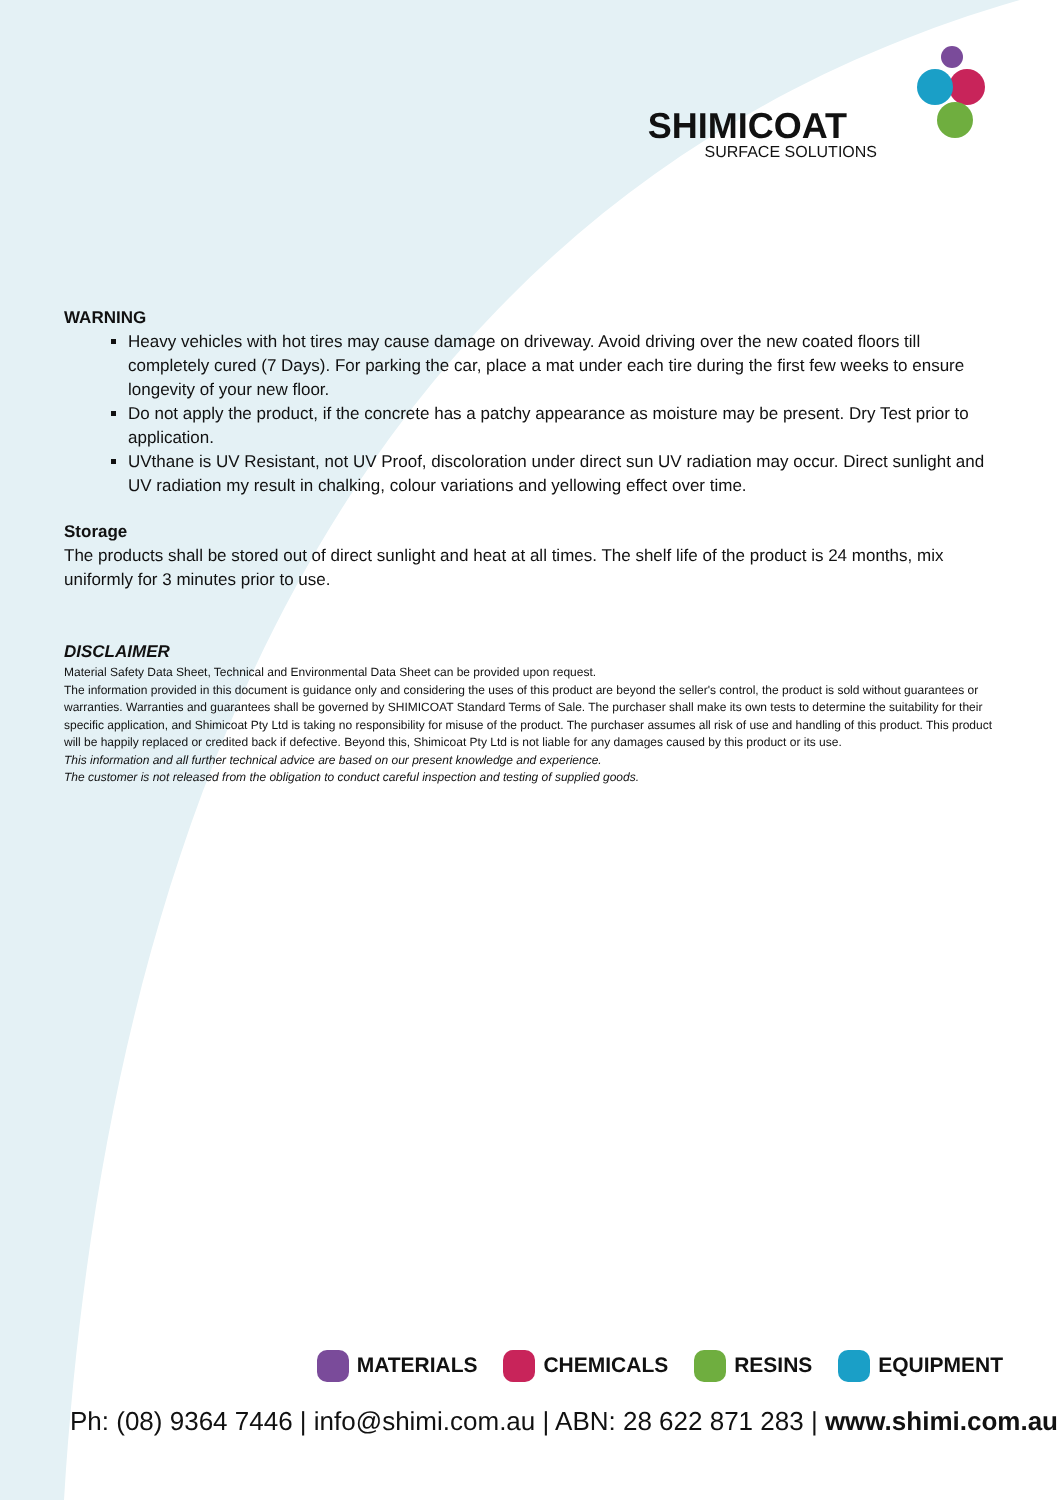SHIMICOAT
SURFACE SOLUTIONS
WARNING
Heavy vehicles with hot tires may cause damage on driveway. Avoid driving over the new coated floors till completely cured (7 Days). For parking the car, place a mat under each tire during the first few weeks to ensure longevity of your new floor.
Do not apply the product, if the concrete has a patchy appearance as moisture may be present. Dry Test prior to application.
UVthane is UV Resistant, not UV Proof, discoloration under direct sun UV radiation may occur. Direct sunlight and UV radiation my result in chalking, colour variations and yellowing effect over time.
Storage
The products shall be stored out of direct sunlight and heat at all times. The shelf life of the product is 24 months, mix uniformly for 3 minutes prior to use.
DISCLAIMER
Material Safety Data Sheet, Technical and Environmental Data Sheet can be provided upon request.
The information provided in this document is guidance only and considering the uses of this product are beyond the seller's control, the product is sold without guarantees or warranties. Warranties and guarantees shall be governed by SHIMICOAT Standard Terms of Sale. The purchaser shall make its own tests to determine the suitability for their specific application, and Shimicoat Pty Ltd is taking no responsibility for misuse of the product. The purchaser assumes all risk of use and handling of this product. This product will be happily replaced or credited back if defective. Beyond this, Shimicoat Pty Ltd is not liable for any damages caused by this product or its use.
This information and all further technical advice are based on our present knowledge and experience.
The customer is not released from the obligation to conduct careful inspection and testing of supplied goods.
MATERIALS CHEMICALS RESINS EQUIPMENT
Ph: (08) 9364 7446 | info@shimi.com.au | ABN: 28 622 871 283 | www.shimi.com.au